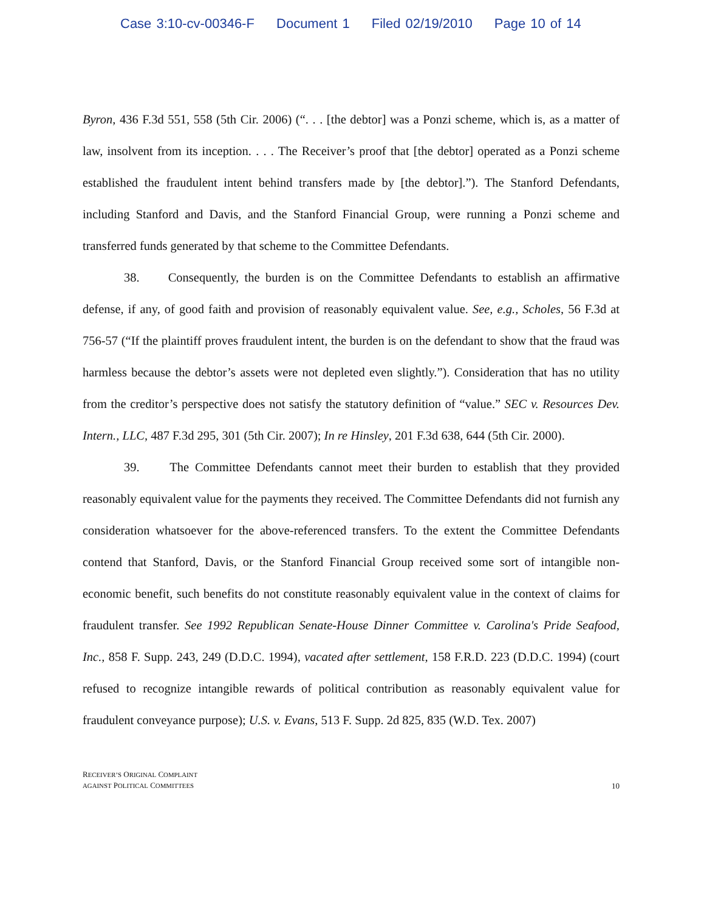Case 3:10-cv-00346-F Document 1 Filed 02/19/2010 Page 10 of 14
Byron, 436 F.3d 551, 558 (5th Cir. 2006) (“. . . [the debtor] was a Ponzi scheme, which is, as a matter of law, insolvent from its inception. . . . The Receiver’s proof that [the debtor] operated as a Ponzi scheme established the fraudulent intent behind transfers made by [the debtor].”). The Stanford Defendants, including Stanford and Davis, and the Stanford Financial Group, were running a Ponzi scheme and transferred funds generated by that scheme to the Committee Defendants.
38. Consequently, the burden is on the Committee Defendants to establish an affirmative defense, if any, of good faith and provision of reasonably equivalent value. See, e.g., Scholes, 56 F.3d at 756-57 (“If the plaintiff proves fraudulent intent, the burden is on the defendant to show that the fraud was harmless because the debtor’s assets were not depleted even slightly.”). Consideration that has no utility from the creditor’s perspective does not satisfy the statutory definition of “value.” SEC v. Resources Dev. Intern., LLC, 487 F.3d 295, 301 (5th Cir. 2007); In re Hinsley, 201 F.3d 638, 644 (5th Cir. 2000).
39. The Committee Defendants cannot meet their burden to establish that they provided reasonably equivalent value for the payments they received. The Committee Defendants did not furnish any consideration whatsoever for the above-referenced transfers. To the extent the Committee Defendants contend that Stanford, Davis, or the Stanford Financial Group received some sort of intangible non-economic benefit, such benefits do not constitute reasonably equivalent value in the context of claims for fraudulent transfer. See 1992 Republican Senate-House Dinner Committee v. Carolina's Pride Seafood, Inc., 858 F. Supp. 243, 249 (D.D.C. 1994), vacated after settlement, 158 F.R.D. 223 (D.D.C. 1994) (court refused to recognize intangible rewards of political contribution as reasonably equivalent value for fraudulent conveyance purpose); U.S. v. Evans, 513 F. Supp. 2d 825, 835 (W.D. Tex. 2007)
RECEIVER’S ORIGINAL COMPLAINT
AGAINST POLITICAL COMMITTEES
10